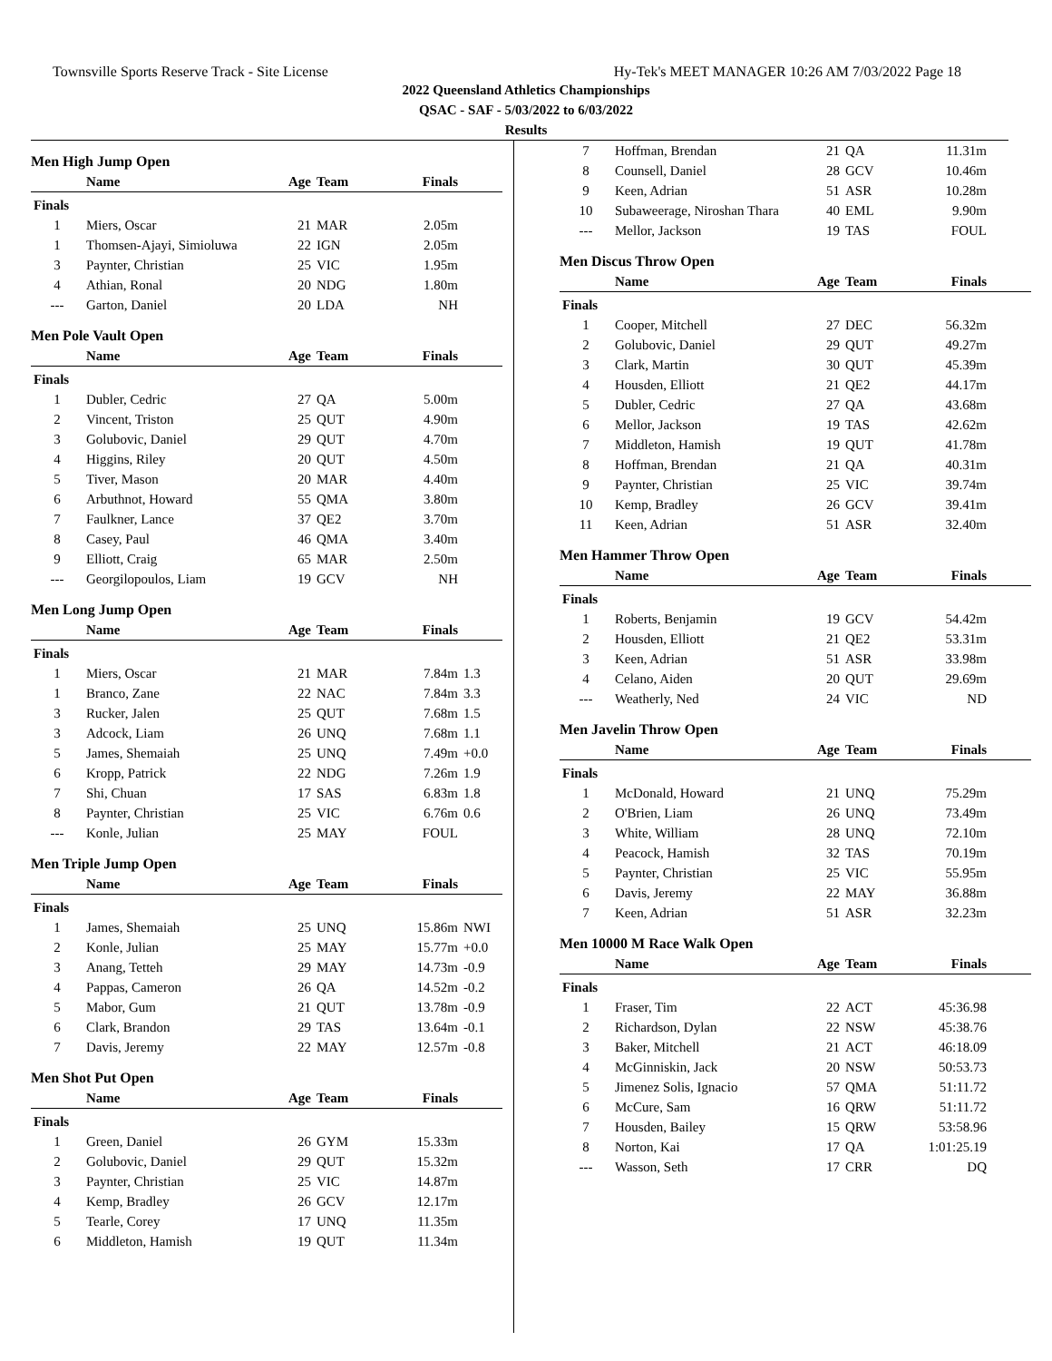Townsville Sports Reserve Track - Site License Hy-Tek's MEET MANAGER 10:26 AM 7/03/2022 Page 18
2022 Queensland Athletics Championships
QSAC - SAF - 5/03/2022 to 6/03/2022
Results
Men High Jump Open
| | Name | Age | Team | Finals | |
| --- | --- | --- | --- | --- | --- |
| Finals | | | | | |
| 1 | Miers, Oscar | 21 | MAR | 2.05m | |
| 1 | Thomsen-Ajayi, Simioluwa | 22 | IGN | 2.05m | |
| 3 | Paynter, Christian | 25 | VIC | 1.95m | |
| 4 | Athian, Ronal | 20 | NDG | 1.80m | |
| --- | Garton, Daniel | 20 | LDA | NH | |
Men Pole Vault Open
| | Name | Age | Team | Finals | |
| --- | --- | --- | --- | --- | --- |
| Finals | | | | | |
| 1 | Dubler, Cedric | 27 | QA | 5.00m | |
| 2 | Vincent, Triston | 25 | QUT | 4.90m | |
| 3 | Golubovic, Daniel | 29 | QUT | 4.70m | |
| 4 | Higgins, Riley | 20 | QUT | 4.50m | |
| 5 | Tiver, Mason | 20 | MAR | 4.40m | |
| 6 | Arbuthnot, Howard | 55 | QMA | 3.80m | |
| 7 | Faulkner, Lance | 37 | QE2 | 3.70m | |
| 8 | Casey, Paul | 46 | QMA | 3.40m | |
| 9 | Elliott, Craig | 65 | MAR | 2.50m | |
| --- | Georgilopoulos, Liam | 19 | GCV | NH | |
Men Long Jump Open
| | Name | Age | Team | Finals | |
| --- | --- | --- | --- | --- | --- |
| Finals | | | | | |
| 1 | Miers, Oscar | 21 | MAR | 7.84m | 1.3 |
| 1 | Branco, Zane | 22 | NAC | 7.84m | 3.3 |
| 3 | Rucker, Jalen | 25 | QUT | 7.68m | 1.5 |
| 3 | Adcock, Liam | 26 | UNQ | 7.68m | 1.1 |
| 5 | James, Shemaiah | 25 | UNQ | 7.49m | +0.0 |
| 6 | Kropp, Patrick | 22 | NDG | 7.26m | 1.9 |
| 7 | Shi, Chuan | 17 | SAS | 6.83m | 1.8 |
| 8 | Paynter, Christian | 25 | VIC | 6.76m | 0.6 |
| --- | Konle, Julian | 25 | MAY | FOUL | |
Men Triple Jump Open
| | Name | Age | Team | Finals | |
| --- | --- | --- | --- | --- | --- |
| Finals | | | | | |
| 1 | James, Shemaiah | 25 | UNQ | 15.86m | NWI |
| 2 | Konle, Julian | 25 | MAY | 15.77m | +0.0 |
| 3 | Anang, Tetteh | 29 | MAY | 14.73m | -0.9 |
| 4 | Pappas, Cameron | 26 | QA | 14.52m | -0.2 |
| 5 | Mabor, Gum | 21 | QUT | 13.78m | -0.9 |
| 6 | Clark, Brandon | 29 | TAS | 13.64m | -0.1 |
| 7 | Davis, Jeremy | 22 | MAY | 12.57m | -0.8 |
Men Shot Put Open
| | Name | Age | Team | Finals | |
| --- | --- | --- | --- | --- | --- |
| Finals | | | | | |
| 1 | Green, Daniel | 26 | GYM | 15.33m | |
| 2 | Golubovic, Daniel | 29 | QUT | 15.32m | |
| 3 | Paynter, Christian | 25 | VIC | 14.87m | |
| 4 | Kemp, Bradley | 26 | GCV | 12.17m | |
| 5 | Tearle, Corey | 17 | UNQ | 11.35m | |
| 6 | Middleton, Hamish | 19 | QUT | 11.34m | |
| 7 | Hoffman, Brendan | 21 | QA | 11.31m | |
| 8 | Counsell, Daniel | 28 | GCV | 10.46m | |
| 9 | Keen, Adrian | 51 | ASR | 10.28m | |
| 10 | Subaweerage, Niroshan Thara | 40 | EML | 9.90m | |
| --- | Mellor, Jackson | 19 | TAS | FOUL | |
Men Discus Throw Open
| | Name | Age | Team | Finals | |
| --- | --- | --- | --- | --- | --- |
| Finals | | | | | |
| 1 | Cooper, Mitchell | 27 | DEC | 56.32m | |
| 2 | Golubovic, Daniel | 29 | QUT | 49.27m | |
| 3 | Clark, Martin | 30 | QUT | 45.39m | |
| 4 | Housden, Elliott | 21 | QE2 | 44.17m | |
| 5 | Dubler, Cedric | 27 | QA | 43.68m | |
| 6 | Mellor, Jackson | 19 | TAS | 42.62m | |
| 7 | Middleton, Hamish | 19 | QUT | 41.78m | |
| 8 | Hoffman, Brendan | 21 | QA | 40.31m | |
| 9 | Paynter, Christian | 25 | VIC | 39.74m | |
| 10 | Kemp, Bradley | 26 | GCV | 39.41m | |
| 11 | Keen, Adrian | 51 | ASR | 32.40m | |
Men Hammer Throw Open
| | Name | Age | Team | Finals | |
| --- | --- | --- | --- | --- | --- |
| Finals | | | | | |
| 1 | Roberts, Benjamin | 19 | GCV | 54.42m | |
| 2 | Housden, Elliott | 21 | QE2 | 53.31m | |
| 3 | Keen, Adrian | 51 | ASR | 33.98m | |
| 4 | Celano, Aiden | 20 | QUT | 29.69m | |
| --- | Weatherly, Ned | 24 | VIC | ND | |
Men Javelin Throw Open
| | Name | Age | Team | Finals | |
| --- | --- | --- | --- | --- | --- |
| Finals | | | | | |
| 1 | McDonald, Howard | 21 | UNQ | 75.29m | |
| 2 | O'Brien, Liam | 26 | UNQ | 73.49m | |
| 3 | White, William | 28 | UNQ | 72.10m | |
| 4 | Peacock, Hamish | 32 | TAS | 70.19m | |
| 5 | Paynter, Christian | 25 | VIC | 55.95m | |
| 6 | Davis, Jeremy | 22 | MAY | 36.88m | |
| 7 | Keen, Adrian | 51 | ASR | 32.23m | |
Men 10000 M Race Walk Open
| | Name | Age | Team | Finals | |
| --- | --- | --- | --- | --- | --- |
| Finals | | | | | |
| 1 | Fraser, Tim | 22 | ACT | 45:36.98 | |
| 2 | Richardson, Dylan | 22 | NSW | 45:38.76 | |
| 3 | Baker, Mitchell | 21 | ACT | 46:18.09 | |
| 4 | McGinniskin, Jack | 20 | NSW | 50:53.73 | |
| 5 | Jimenez Solis, Ignacio | 57 | QMA | 51:11.72 | |
| 6 | McCure, Sam | 16 | QRW | 51:11.72 | |
| 7 | Housden, Bailey | 15 | QRW | 53:58.96 | |
| 8 | Norton, Kai | 17 | QA | 1:01:25.19 | |
| --- | Wasson, Seth | 17 | CRR | DQ | |